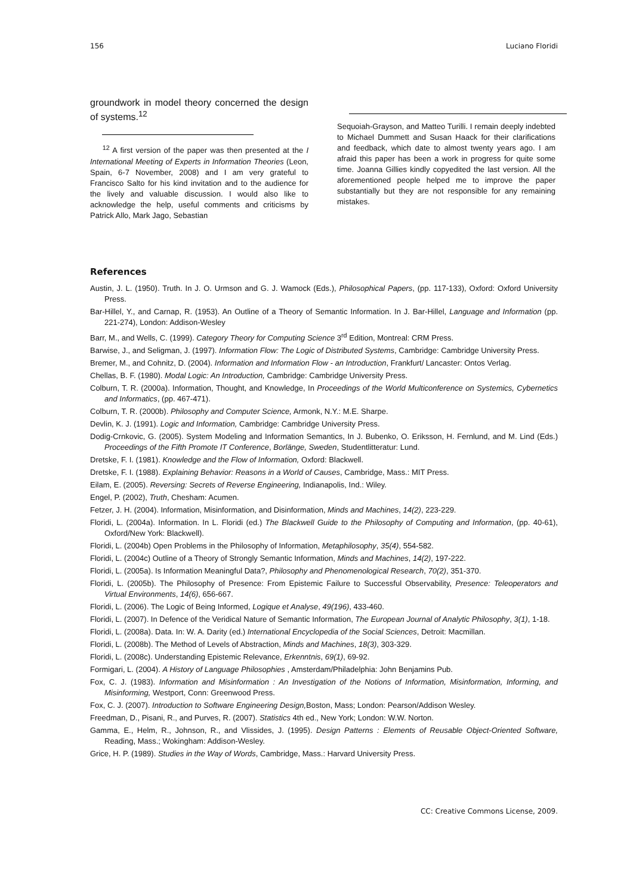156 Luciano Floridi
groundwork in model theory concerned the design of systems.<sup>12</sup>
<sup>12</sup> A first version of the paper was then presented at the I International Meeting of Experts in Information Theories (Leon, Spain, 6-7 November, 2008) and I am very grateful to Francisco Salto for his kind invitation and to the audience for the lively and valuable discussion. I would also like to acknowledge the help, useful comments and criticisms by Patrick Allo, Mark Jago, Sebastian
Sequoiah-Grayson, and Matteo Turilli. I remain deeply indebted to Michael Dummett and Susan Haack for their clarifications and feedback, which date to almost twenty years ago. I am afraid this paper has been a work in progress for quite some time. Joanna Gillies kindly copyedited the last version. All the aforementioned people helped me to improve the paper substantially but they are not responsible for any remaining mistakes.
References
Austin, J. L. (1950). Truth. In J. O. Urmson and G. J. Wamock (Eds.), Philosophical Papers, (pp. 117-133), Oxford: Oxford University Press.
Bar-Hillel, Y., and Carnap, R. (1953). An Outline of a Theory of Semantic Information. In J. Bar-Hillel, Language and Information (pp. 221-274), London: Addison-Wesley
Barr, M., and Wells, C. (1999). Category Theory for Computing Science 3<sup>rd</sup> Edition, Montreal: CRM Press.
Barwise, J., and Seligman, J. (1997). Information Flow: The Logic of Distributed Systems, Cambridge: Cambridge University Press.
Bremer, M., and Cohnitz, D. (2004). Information and Information Flow - an Introduction, Frankfurt/ Lancaster: Ontos Verlag.
Chellas, B. F. (1980). Modal Logic: An Introduction, Cambridge: Cambridge University Press.
Colburn, T. R. (2000a). Information, Thought, and Knowledge, In Proceedings of the World Multiconference on Systemics, Cybernetics and Informatics, (pp. 467-471).
Colburn, T. R. (2000b). Philosophy and Computer Science, Armonk, N.Y.: M.E. Sharpe.
Devlin, K. J. (1991). Logic and Information, Cambridge: Cambridge University Press.
Dodig-Crnkovic, G. (2005). System Modeling and Information Semantics, In J. Bubenko, O. Eriksson, H. Fernlund, and M. Lind (Eds.) Proceedings of the Fifth Promote IT Conference, Borlänge, Sweden, Studentlitteratur: Lund.
Dretske, F. I. (1981). Knowledge and the Flow of Information, Oxford: Blackwell.
Dretske, F. I. (1988). Explaining Behavior: Reasons in a World of Causes, Cambridge, Mass.: MIT Press.
Eilam, E. (2005). Reversing: Secrets of Reverse Engineering, Indianapolis, Ind.: Wiley.
Engel, P. (2002), Truth, Chesham: Acumen.
Fetzer, J. H. (2004). Information, Misinformation, and Disinformation, Minds and Machines, 14(2), 223-229.
Floridi, L. (2004a). Information. In L. Floridi (ed.) The Blackwell Guide to the Philosophy of Computing and Information, (pp. 40-61), Oxford/New York: Blackwell).
Floridi, L. (2004b) Open Problems in the Philosophy of Information, Metaphilosophy, 35(4), 554-582.
Floridi, L. (2004c) Outline of a Theory of Strongly Semantic Information, Minds and Machines, 14(2), 197-222.
Floridi, L. (2005a). Is Information Meaningful Data?, Philosophy and Phenomenological Research, 70(2), 351-370.
Floridi, L. (2005b). The Philosophy of Presence: From Epistemic Failure to Successful Observability, Presence: Teleoperators and Virtual Environments, 14(6), 656-667.
Floridi, L. (2006). The Logic of Being Informed, Logique et Analyse, 49(196), 433-460.
Floridi, L. (2007). In Defence of the Veridical Nature of Semantic Information, The European Journal of Analytic Philosophy, 3(1), 1-18.
Floridi, L. (2008a). Data. In: W. A. Darity (ed.) International Encyclopedia of the Social Sciences, Detroit: Macmillan.
Floridi, L. (2008b). The Method of Levels of Abstraction, Minds and Machines, 18(3), 303-329.
Floridi, L. (2008c). Understanding Epistemic Relevance, Erkenntnis, 69(1), 69-92.
Formigari, L. (2004). A History of Language Philosophies , Amsterdam/Philadelphia: John Benjamins Pub.
Fox, C. J. (1983). Information and Misinformation : An Investigation of the Notions of Information, Misinformation, Informing, and Misinforming, Westport, Conn: Greenwood Press.
Fox, C. J. (2007). Introduction to Software Engineering Design, Boston, Mass; London: Pearson/Addison Wesley.
Freedman, D., Pisani, R., and Purves, R. (2007). Statistics 4th ed., New York; London: W.W. Norton.
Gamma, E., Helm, R., Johnson, R., and Vlissides, J. (1995). Design Patterns : Elements of Reusable Object-Oriented Software, Reading, Mass.; Wokingham: Addison-Wesley.
Grice, H. P. (1989). Studies in the Way of Words, Cambridge, Mass.: Harvard University Press.
CC: Creative Commons License, 2009.